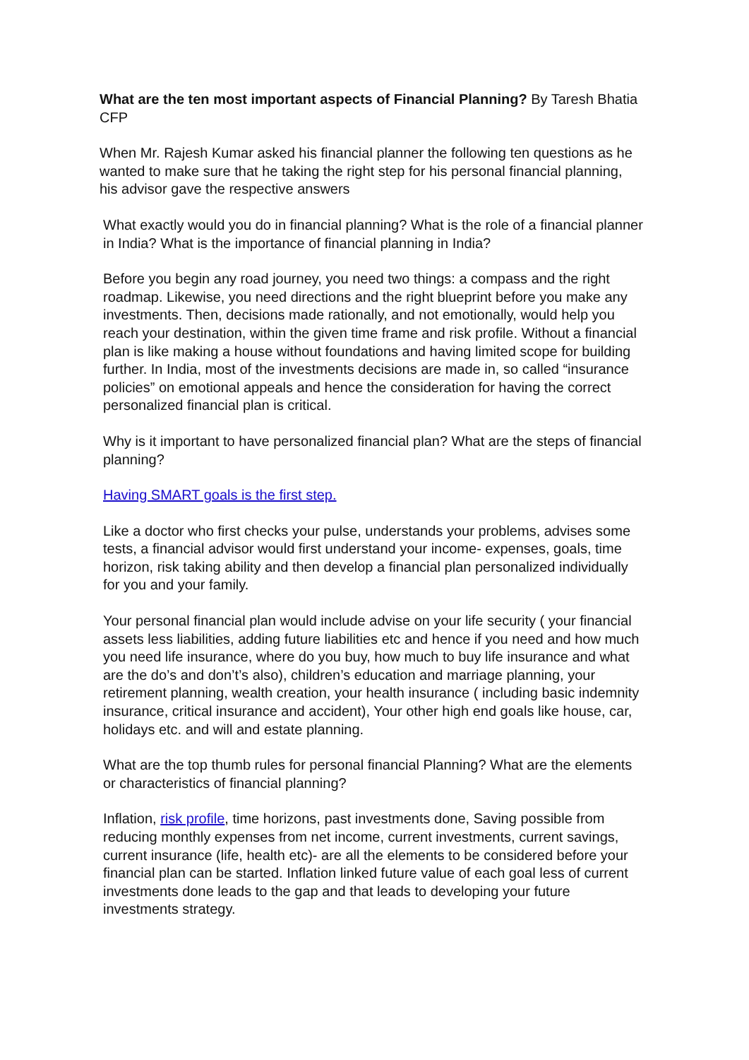What are the ten most important aspects of Financial Planning? By Taresh Bhatia CFP
When Mr. Rajesh Kumar asked his financial planner the following ten questions as he wanted to make sure that he taking the right step for his personal financial planning, his advisor gave the respective answers
What exactly would you do in financial planning? What is the role of a financial planner in India? What is the importance of financial planning in India?
Before you begin any road journey, you need two things: a compass and the right roadmap. Likewise, you need directions and the right blueprint before you make any investments. Then, decisions made rationally, and not emotionally, would help you reach your destination, within the given time frame and risk profile. Without a financial plan is like making a house without foundations and having limited scope for building further. In India, most of the investments decisions are made in, so called “insurance policies” on emotional appeals and hence the consideration for having the correct personalized financial plan is critical.
Why is it important to have personalized financial plan? What are the steps of financial planning?
Having SMART goals is the first step.
Like a doctor who first checks your pulse, understands your problems, advises some tests, a financial advisor would first understand your income- expenses, goals, time horizon, risk taking ability and then develop a financial plan personalized individually for you and your family.
Your personal financial plan would include advise on your life security ( your financial assets less liabilities, adding future liabilities etc and hence if you need and how much you need life insurance, where do you buy, how much to buy life insurance and what are the do’s and don’t’s also), children’s education and marriage planning, your retirement planning, wealth creation, your health insurance ( including basic indemnity insurance, critical insurance and accident), Your other high end goals like house, car, holidays etc. and will and estate planning.
What are the top thumb rules for personal financial Planning? What are the elements or characteristics of financial planning?
Inflation, risk profile, time horizons, past investments done, Saving possible from reducing monthly expenses from net income, current investments, current savings, current insurance (life, health etc)- are all the elements to be considered before your financial plan can be started. Inflation linked future value of each goal less of current investments done leads to the gap and that leads to developing your future investments strategy.